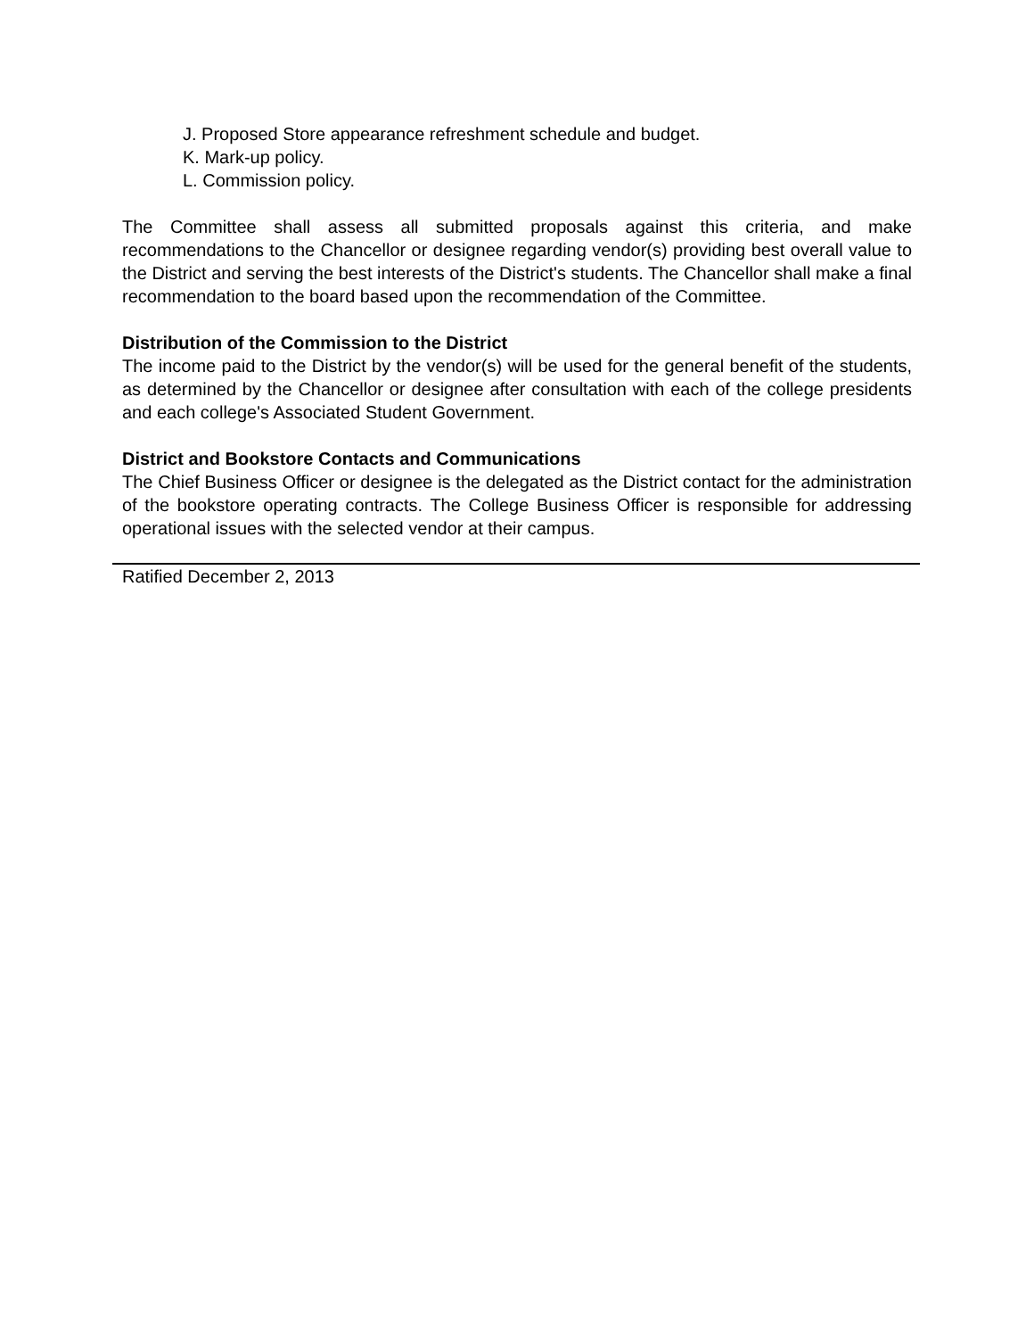J. Proposed Store appearance refreshment schedule and budget.
K. Mark-up policy.
L. Commission policy.
The Committee shall assess all submitted proposals against this criteria, and make recommendations to the Chancellor or designee regarding vendor(s) providing best overall value to the District and serving the best interests of the District's students. The Chancellor shall make a final recommendation to the board based upon the recommendation of the Committee.
Distribution of the Commission to the District
The income paid to the District by the vendor(s) will be used for the general benefit of the students, as determined by the Chancellor or designee after consultation with each of the college presidents and each college's Associated Student Government.
District and Bookstore Contacts and Communications
The Chief Business Officer or designee is the delegated as the District contact for the administration of the bookstore operating contracts. The College Business Officer is responsible for addressing operational issues with the selected vendor at their campus.
Ratified December 2, 2013